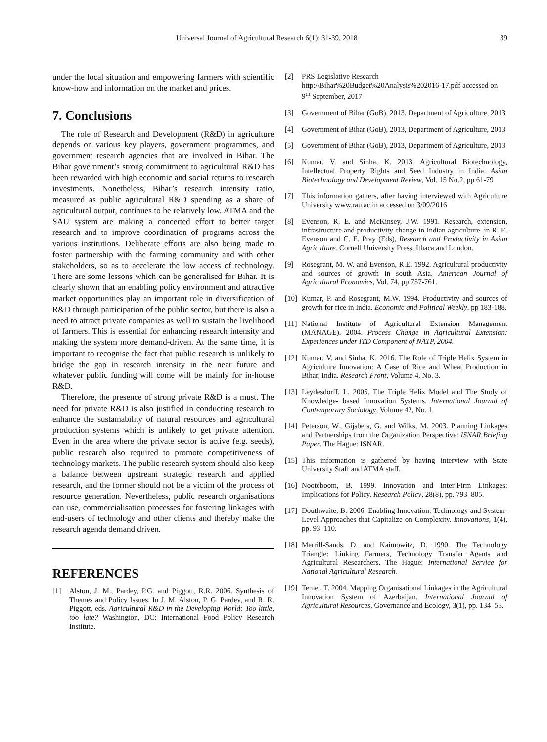Universal Journal of Agricultural Research 6(1): 31-39, 2018 39
under the local situation and empowering farmers with scientific know-how and information on the market and prices.
7. Conclusions
The role of Research and Development (R&D) in agriculture depends on various key players, government programmes, and government research agencies that are involved in Bihar. The Bihar government’s strong commitment to agricultural R&D has been rewarded with high economic and social returns to research investments. Nonetheless, Bihar’s research intensity ratio, measured as public agricultural R&D spending as a share of agricultural output, continues to be relatively low. ATMA and the SAU system are making a concerted effort to better target research and to improve coordination of programs across the various institutions. Deliberate efforts are also being made to foster partnership with the farming community and with other stakeholders, so as to accelerate the low access of technology. There are some lessons which can be generalised for Bihar. It is clearly shown that an enabling policy environment and attractive market opportunities play an important role in diversification of R&D through participation of the public sector, but there is also a need to attract private companies as well to sustain the livelihood of farmers. This is essential for enhancing research intensity and making the system more demand-driven. At the same time, it is important to recognise the fact that public research is unlikely to bridge the gap in research intensity in the near future and whatever public funding will come will be mainly for in-house R&D.
Therefore, the presence of strong private R&D is a must. The need for private R&D is also justified in conducting research to enhance the sustainability of natural resources and agricultural production systems which is unlikely to get private attention. Even in the area where the private sector is active (e.g. seeds), public research also required to promote competitiveness of technology markets. The public research system should also keep a balance between upstream strategic research and applied research, and the former should not be a victim of the process of resource generation. Nevertheless, public research organisations can use, commercialisation processes for fostering linkages with end-users of technology and other clients and thereby make the research agenda demand driven.
REFERENCES
[1] Alston, J. M., Pardey, P.G. and Piggott, R.R. 2006. Synthesis of Themes and Policy Issues. In J. M. Alston, P. G. Pardey, and R. R. Piggott, eds. Agricultural R&D in the Developing World: Too little, too late? Washington, DC: International Food Policy Research Institute.
[2] PRS Legislative Research
http://Bihar%20Budget%20Analysis%202016-17.pdf accessed on 9<sup>th</sup> September, 2017
[3] Government of Bihar (GoB), 2013, Department of Agriculture, 2013
[4] Government of Bihar (GoB), 2013, Department of Agriculture, 2013
[5] Government of Bihar (GoB), 2013, Department of Agriculture, 2013
[6] Kumar, V. and Sinha, K. 2013. Agricultural Biotechnology, Intellectual Property Rights and Seed Industry in India. Asian Biotechnology and Development Review, Vol. 15 No.2, pp 61-79
[7] This information gathers, after having interviewed with Agriculture University www.rau.ac.in accessed on 3/09/2016
[8] Evenson, R. E. and McKinsey, J.W. 1991. Research, extension, infrastructure and productivity change in Indian agriculture, in R. E. Evenson and C. E. Pray (Eds), Research and Productivity in Asian Agriculture. Cornell University Press, Ithaca and London.
[9] Rosegrant, M. W. and Evenson, R.E. 1992. Agricultural productivity and sources of growth in south Asia. American Journal of Agricultural Economics, Vol. 74, pp 757-761.
[10] Kumar, P. and Rosegrant, M.W. 1994. Productivity and sources of growth for rice in India. Economic and Political Weekly. pp 183-188.
[11] National Institute of Agricultural Extension Management (MANAGE). 2004. Process Change in Agricultural Extension: Experiences under ITD Component of NATP, 2004.
[12] Kumar, V. and Sinha, K. 2016. The Role of Triple Helix System in Agriculture Innovation: A Case of Rice and Wheat Production in Bihar, India. Research Front, Volume 4, No. 3.
[13] Leydesdorff, L. 2005. The Triple Helix Model and The Study of Knowledge- based Innovation Systems. International Journal of Contemporary Sociology, Volume 42, No. 1.
[14] Peterson, W., Gijsbers, G. and Wilks, M. 2003. Planning Linkages and Partnerships from the Organization Perspective: ISNAR Briefing Paper. The Hague: ISNAR.
[15] This information is gathered by having interview with State University Staff and ATMA staff.
[16] Nooteboom, B. 1999. Innovation and Inter-Firm Linkages: Implications for Policy. Research Policy, 28(8), pp. 793–805.
[17] Douthwaite, B. 2006. Enabling Innovation: Technology and System-Level Approaches that Capitalize on Complexity. Innovations, 1(4), pp. 93–110.
[18] Merrill-Sands, D. and Kaimowitz, D. 1990. The Technology Triangle: Linking Farmers, Technology Transfer Agents and Agricultural Researchers. The Hague: International Service for National Agricultural Research.
[19] Temel, T. 2004. Mapping Organisational Linkages in the Agricultural Innovation System of Azerbaijan. International Journal of Agricultural Resources, Governance and Ecology, 3(1), pp. 134–53.